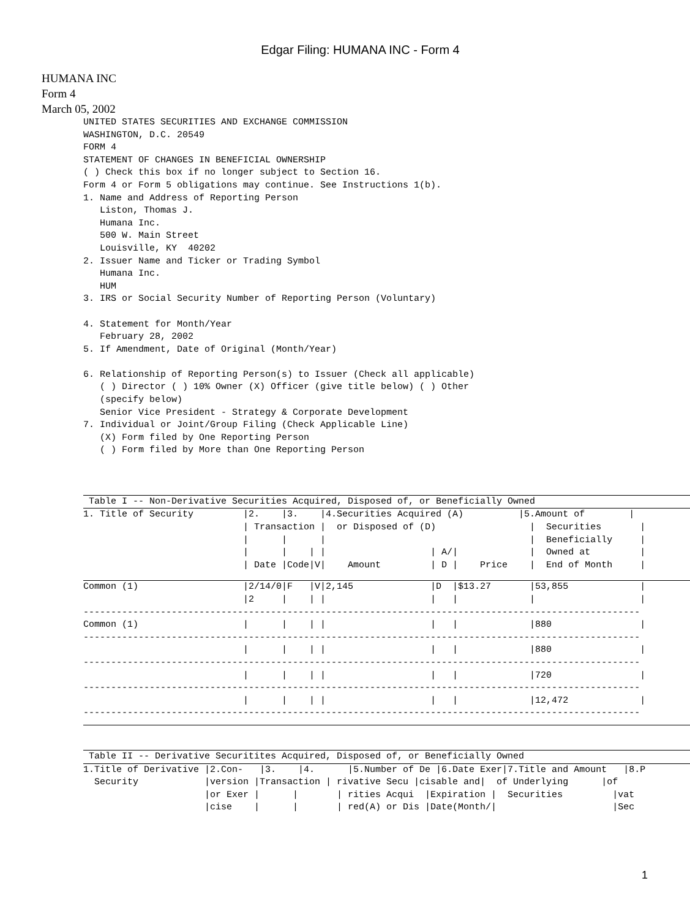Edgar Filing: HUMANA INC - Form 4
HUMANA INC
Form 4
March 05, 2002
UNITED STATES SECURITIES AND EXCHANGE COMMISSION
WASHINGTON, D.C. 20549
FORM 4
STATEMENT OF CHANGES IN BENEFICIAL OWNERSHIP
( ) Check this box if no longer subject to Section 16.
Form 4 or Form 5 obligations may continue. See Instructions 1(b).
1. Name and Address of Reporting Person
   Liston, Thomas J.
   Humana Inc.
   500 W. Main Street
   Louisville, KY  40202
2. Issuer Name and Ticker or Trading Symbol
   Humana Inc.
   HUM
3. IRS or Social Security Number of Reporting Person (Voluntary)

4. Statement for Month/Year
   February 28, 2002
5. If Amendment, Date of Original (Month/Year)

6. Relationship of Reporting Person(s) to Issuer (Check all applicable)
   ( ) Director ( ) 10% Owner (X) Officer (give title below) ( ) Other
   (specify below)
   Senior Vice President - Strategy & Corporate Development
7. Individual or Joint/Group Filing (Check Applicable Line)
   (X) Form filed by One Reporting Person
   ( ) Form filed by More than One Reporting Person
 Table I -- Non-Derivative Securities Acquired, Disposed of, or Beneficially Owned
1. Title of Security         |2.    |3.    |4.Securities Acquired (A)          |5.Amount of        |
                             | Transaction |  or Disposed of (D)                 |  Securities       |
                             |      |      |                                     |  Beneficially     |
                             |      |    | |                   | A/|             |  Owned at         |
                             | Date |Code|V|    Amount         | D |    Price    |  End of Month     |
Common (1)                   |2/14/0|F   |V|2,145              |D  |$13.27       |53,855             |
                             |2     |    | |                   |   |             |                   |
-----------------------------------------------------------------------------------------------------
Common (1)                   |      |    | |                   |   |             |880                |
-----------------------------------------------------------------------------------------------------
                             |      |    | |                   |   |             |880                |
-----------------------------------------------------------------------------------------------------
                             |      |    | |                   |   |             |720                |
-----------------------------------------------------------------------------------------------------
                             |      |    | |                   |   |             |12,472             |
-----------------------------------------------------------------------------------------------------
 Table II -- Derivative Securitites Acquired, Disposed of, or Beneficially Owned
1.Title of Derivative |2.Con-   |3.    |4.      |5.Number of De |6.Date Exer|7.Title and Amount   |8.P
  Security            |version |Transaction | rivative Secu |cisable and|  of Underlying      |of 
                      |or Exer |      |       | rities Acqui  |Expiration |  Securities         |vat
                      |cise    |      |       | red(A) or Dis |Date(Month/|                     |Sec
1